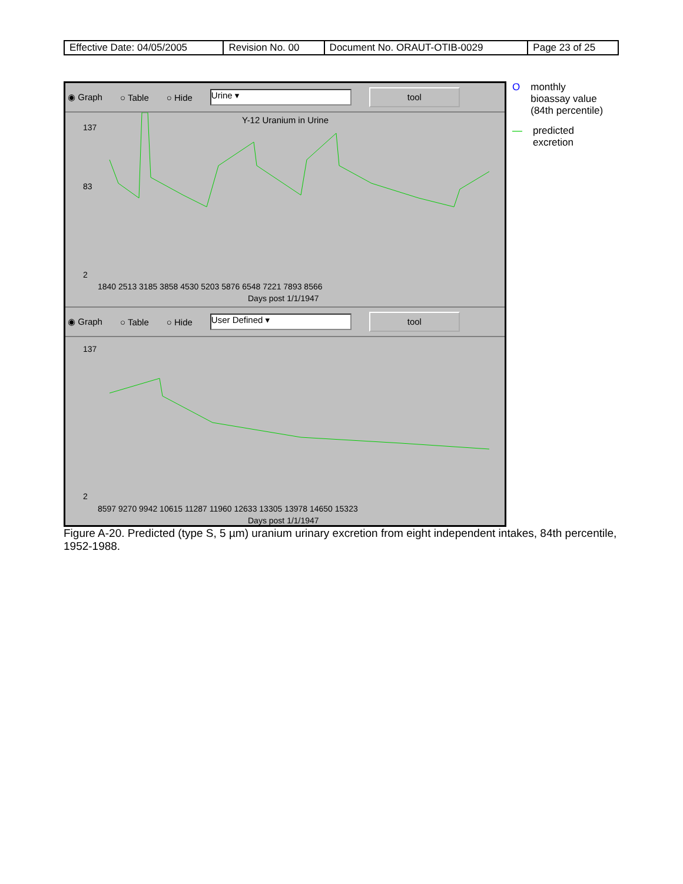| Effective Date: 04/05/2005 | Revision No. 00 | Document No. ORAUT-OTIB-0029 | Page 23 of 25 |
◉ Graph ○ Table ○ Hide
Urine ▾
tool
Y-12 Uranium in Urine
137
83
2
1840 2513 3185 3858 4530 5203 5876 6548 7221 7893 8566
Days post 1/1/1947
◉ Graph ○ Table ○ Hide
User Defined ▾
tool
137
2
8597 9270 9942 10615 11287 11960 12633 13305 13978 14650 15323
Days post 1/1/1947
Omonthly
bioassay value
(84th percentile)
— predicted
excretion
Figure A-20. Predicted (type S, 5 µm) uranium urinary excretion from eight independent intakes, 84th percentile, 1952-1988.